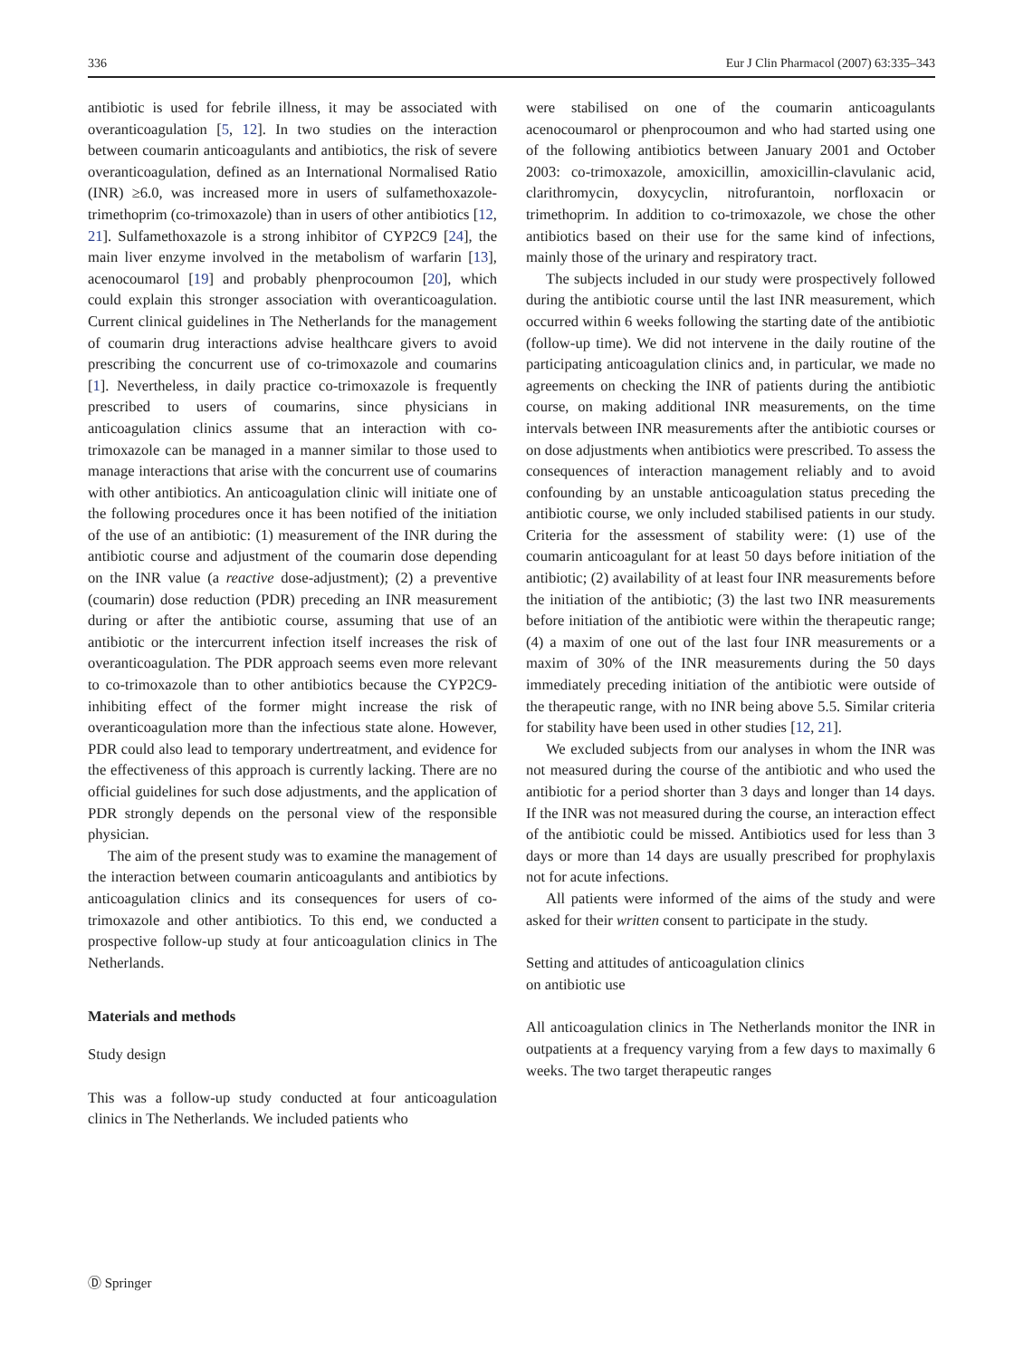336 Eur J Clin Pharmacol (2007) 63:335–343
antibiotic is used for febrile illness, it may be associated with overanticoagulation [5, 12]. In two studies on the interaction between coumarin anticoagulants and antibiotics, the risk of severe overanticoagulation, defined as an International Normalised Ratio (INR) ≥6.0, was increased more in users of sulfamethoxazole-trimethoprim (co-trimoxazole) than in users of other antibiotics [12, 21]. Sulfamethoxazole is a strong inhibitor of CYP2C9 [24], the main liver enzyme involved in the metabolism of warfarin [13], acenocoumarol [19] and probably phenprocoumon [20], which could explain this stronger association with overanticoagulation. Current clinical guidelines in The Netherlands for the management of coumarin drug interactions advise healthcare givers to avoid prescribing the concurrent use of co-trimoxazole and coumarins [1]. Nevertheless, in daily practice co-trimoxazole is frequently prescribed to users of coumarins, since physicians in anticoagulation clinics assume that an interaction with co-trimoxazole can be managed in a manner similar to those used to manage interactions that arise with the concurrent use of coumarins with other antibiotics. An anticoagulation clinic will initiate one of the following procedures once it has been notified of the initiation of the use of an antibiotic: (1) measurement of the INR during the antibiotic course and adjustment of the coumarin dose depending on the INR value (a reactive dose-adjustment); (2) a preventive (coumarin) dose reduction (PDR) preceding an INR measurement during or after the antibiotic course, assuming that use of an antibiotic or the intercurrent infection itself increases the risk of overanticoagulation. The PDR approach seems even more relevant to co-trimoxazole than to other antibiotics because the CYP2C9-inhibiting effect of the former might increase the risk of overanticoagulation more than the infectious state alone. However, PDR could also lead to temporary undertreatment, and evidence for the effectiveness of this approach is currently lacking. There are no official guidelines for such dose adjustments, and the application of PDR strongly depends on the personal view of the responsible physician.
The aim of the present study was to examine the management of the interaction between coumarin anticoagulants and antibiotics by anticoagulation clinics and its consequences for users of co-trimoxazole and other antibiotics. To this end, we conducted a prospective follow-up study at four anticoagulation clinics in The Netherlands.
Materials and methods
Study design
This was a follow-up study conducted at four anticoagulation clinics in The Netherlands. We included patients who
were stabilised on one of the coumarin anticoagulants acenocoumarol or phenprocoumon and who had started using one of the following antibiotics between January 2001 and October 2003: co-trimoxazole, amoxicillin, amoxicillin-clavulanic acid, clarithromycin, doxycyclin, nitrofurantoin, norfloxacin or trimethoprim. In addition to co-trimoxazole, we chose the other antibiotics based on their use for the same kind of infections, mainly those of the urinary and respiratory tract.
The subjects included in our study were prospectively followed during the antibiotic course until the last INR measurement, which occurred within 6 weeks following the starting date of the antibiotic (follow-up time). We did not intervene in the daily routine of the participating anticoagulation clinics and, in particular, we made no agreements on checking the INR of patients during the antibiotic course, on making additional INR measurements, on the time intervals between INR measurements after the antibiotic courses or on dose adjustments when antibiotics were prescribed. To assess the consequences of interaction management reliably and to avoid confounding by an unstable anticoagulation status preceding the antibiotic course, we only included stabilised patients in our study. Criteria for the assessment of stability were: (1) use of the coumarin anticoagulant for at least 50 days before initiation of the antibiotic; (2) availability of at least four INR measurements before the initiation of the antibiotic; (3) the last two INR measurements before initiation of the antibiotic were within the therapeutic range; (4) a maxim of one out of the last four INR measurements or a maxim of 30% of the INR measurements during the 50 days immediately preceding initiation of the antibiotic were outside of the therapeutic range, with no INR being above 5.5. Similar criteria for stability have been used in other studies [12, 21].
We excluded subjects from our analyses in whom the INR was not measured during the course of the antibiotic and who used the antibiotic for a period shorter than 3 days and longer than 14 days. If the INR was not measured during the course, an interaction effect of the antibiotic could be missed. Antibiotics used for less than 3 days or more than 14 days are usually prescribed for prophylaxis not for acute infections.
All patients were informed of the aims of the study and were asked for their written consent to participate in the study.
Setting and attitudes of anticoagulation clinics
on antibiotic use
All anticoagulation clinics in The Netherlands monitor the INR in outpatients at a frequency varying from a few days to maximally 6 weeks. The two target therapeutic ranges
Ⓓ Springer